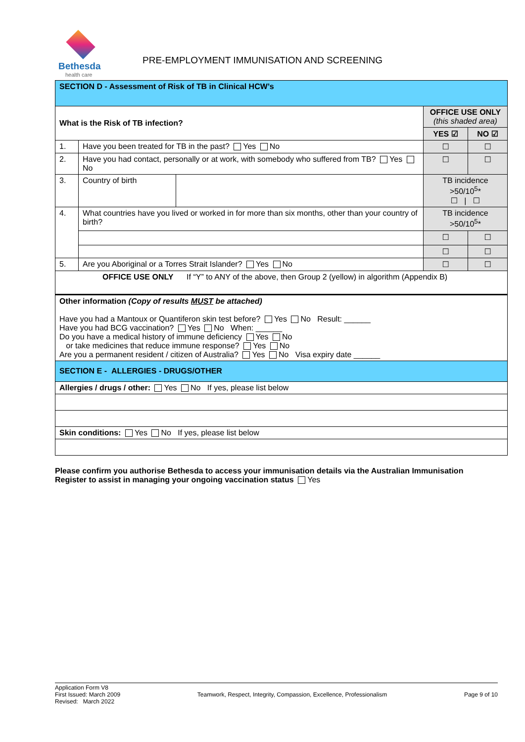Bethesda
health care
PRE-EMPLOYMENT IMMUNISATION AND SCREENING
| SECTION D - Assessment of Risk of TB in Clinical HCW’s | | | | |
| What is the Risk of TB infection? | | | OFFICE USE ONLY (this shaded area) | |
| | | | YES ☑ | NO ☑ |
| 1. | Have you been treated for TB in the past? Yes No | | ☐ | ☐ |
| 2. | Have you had contact, personally or at work, with somebody who suffered from TB? Yes No | | ☐ | ☐ |
| 3. | Country of birth | | TB incidence >50/10<sup>5</sup>* ☐ / ☐ | |
| 4. | What countries have you lived or worked in for more than six months, other than your country of birth? | | TB incidence >50/10<sup>5</sup>* | |
| | | | ☐ | ☐ |
| | | | ☐ | ☐ |
| 5. | Are you Aboriginal or a Torres Strait Islander? Yes No | | ☐ | ☐ |
| OFFICE USE ONLY If “Y” to ANY of the above, then Group 2 (yellow) in algorithm (Appendix B) | | | | |
| Other information (Copy of results MUST be attached) Have you had a Mantoux or Quantiferon skin test before? Yes No Result: ______ Have you had BCG vaccination? Yes No When: ______ Do you have a medical history of immune deficiency Yes No or take medicines that reduce immune response? Yes No Are you a permanent resident / citizen of Australia? Yes No Visa expiry date ______ | | | | |
| SECTION E - ALLERGIES - DRUGS/OTHER | | | | |
| Allergies / drugs / other: Yes No If yes, please list below | | | | |
| Skin conditions: Yes No If yes, please list below | | | | |
Please confirm you authorise Bethesda to access your immunisation details via the Australian Immunisation Register to assist in managing your ongoing vaccination status Yes
Application Form V8
First Issued: March 2009
Revised: March 2022
Teamwork, Respect, Integrity, Compassion, Excellence, Professionalism
Page 9 of 10